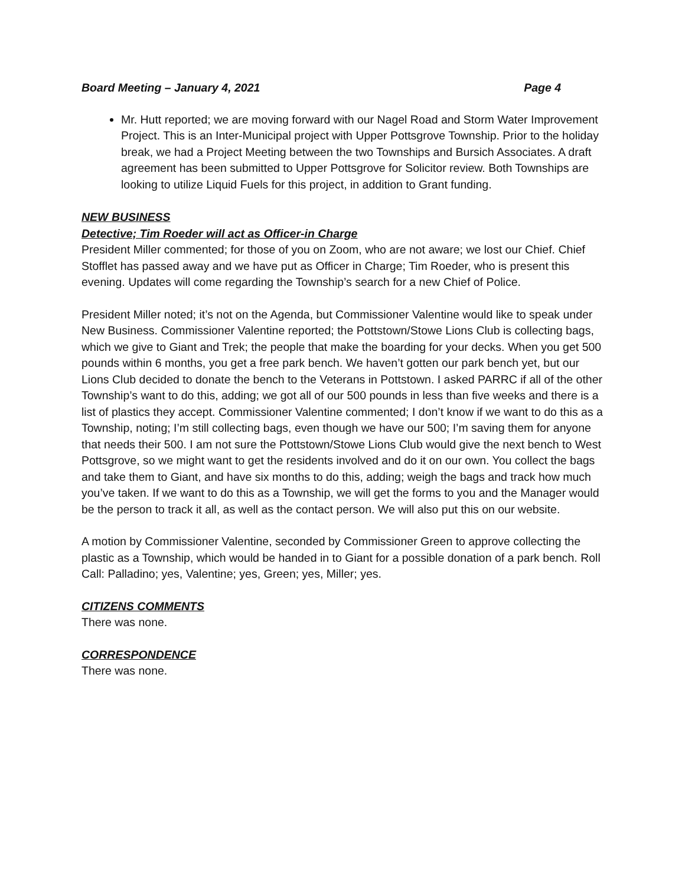Board Meeting – January 4, 2021 Page 4
Mr. Hutt reported; we are moving forward with our Nagel Road and Storm Water Improvement Project. This is an Inter-Municipal project with Upper Pottsgrove Township. Prior to the holiday break, we had a Project Meeting between the two Townships and Bursich Associates. A draft agreement has been submitted to Upper Pottsgrove for Solicitor review. Both Townships are looking to utilize Liquid Fuels for this project, in addition to Grant funding.
NEW BUSINESS
Detective; Tim Roeder will act as Officer-in Charge
President Miller commented; for those of you on Zoom, who are not aware; we lost our Chief. Chief Stofflet has passed away and we have put as Officer in Charge; Tim Roeder, who is present this evening. Updates will come regarding the Township’s search for a new Chief of Police.
President Miller noted; it’s not on the Agenda, but Commissioner Valentine would like to speak under New Business. Commissioner Valentine reported; the Pottstown/Stowe Lions Club is collecting bags, which we give to Giant and Trek; the people that make the boarding for your decks. When you get 500 pounds within 6 months, you get a free park bench. We haven’t gotten our park bench yet, but our Lions Club decided to donate the bench to the Veterans in Pottstown. I asked PARRC if all of the other Township’s want to do this, adding; we got all of our 500 pounds in less than five weeks and there is a list of plastics they accept. Commissioner Valentine commented; I don’t know if we want to do this as a Township, noting; I’m still collecting bags, even though we have our 500; I’m saving them for anyone that needs their 500. I am not sure the Pottstown/Stowe Lions Club would give the next bench to West Pottsgrove, so we might want to get the residents involved and do it on our own. You collect the bags and take them to Giant, and have six months to do this, adding; weigh the bags and track how much you’ve taken. If we want to do this as a Township, we will get the forms to you and the Manager would be the person to track it all, as well as the contact person. We will also put this on our website.
A motion by Commissioner Valentine, seconded by Commissioner Green to approve collecting the plastic as a Township, which would be handed in to Giant for a possible donation of a park bench. Roll Call: Palladino; yes, Valentine; yes, Green; yes, Miller; yes.
CITIZENS COMMENTS
There was none.
CORRESPONDENCE
There was none.